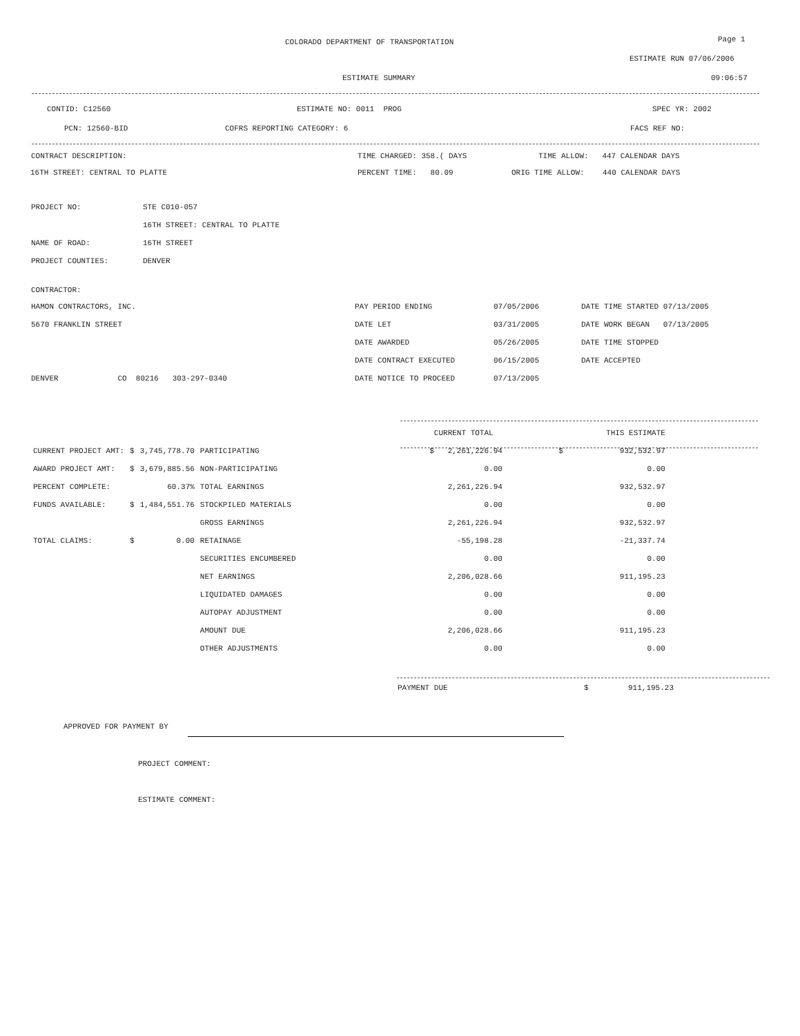COLORADO DEPARTMENT OF TRANSPORTATION Page 1
ESTIMATE RUN 07/06/2006
ESTIMATE SUMMARY 09:06:57
CONTID: C12560 ESTIMATE NO: 0011 PROG SPEC YR: 2002
PCN: 12560-BID COFRS REPORTING CATEGORY: 6 FACS REF NO:
CONTRACT DESCRIPTION: TIME CHARGED: 358.( DAYS TIME ALLOW: 447 CALENDAR DAYS
16TH STREET: CENTRAL TO PLATTE PERCENT TIME: 80.09 ORIG TIME ALLOW: 440 CALENDAR DAYS
PROJECT NO: STE C010-057
16TH STREET: CENTRAL TO PLATTE
NAME OF ROAD: 16TH STREET
PROJECT COUNTIES: DENVER
CONTRACTOR:
HAMON CONTRACTORS, INC. PAY PERIOD ENDING 07/05/2006 DATE TIME STARTED 07/13/2005
5670 FRANKLIN STREET DATE LET 03/31/2005 DATE WORK BEGAN 07/13/2005
DATE AWARDED 05/26/2005 DATE TIME STOPPED
DATE CONTRACT EXECUTED 06/15/2005 DATE ACCEPTED
DENVER CO 80216 303-297-0340 DATE NOTICE TO PROCEED 07/13/2005
| | | | | CURRENT TOTAL | | THIS ESTIMATE |
| CURRENT PROJECT AMT: | $ | 3,745,778.70 | PARTICIPATING | $ 2,261,226.94 | $ | 932,532.97 |
| AWARD PROJECT AMT: | $ | 3,679,885.56 | NON-PARTICIPATING | 0.00 | | 0.00 |
| PERCENT COMPLETE: | | 60.37% | TOTAL EARNINGS | 2,261,226.94 | | 932,532.97 |
| FUNDS AVAILABLE: | $ | 1,484,551.76 | STOCKPILED MATERIALS | 0.00 | | 0.00 |
| | | | GROSS EARNINGS | 2,261,226.94 | | 932,532.97 |
| TOTAL CLAIMS: | $ | 0.00 | RETAINAGE | -55,198.28 | | -21,337.74 |
| | | | SECURITIES ENCUMBERED | 0.00 | | 0.00 |
| | | | NET EARNINGS | 2,206,028.66 | | 911,195.23 |
| | | | LIQUIDATED DAMAGES | 0.00 | | 0.00 |
| | | | AUTOPAY ADJUSTMENT | 0.00 | | 0.00 |
| | | | AMOUNT DUE | 2,206,028.66 | | 911,195.23 |
| | | | OTHER ADJUSTMENTS | 0.00 | | 0.00 |
PAYMENT DUE $ 911,195.23
APPROVED FOR PAYMENT BY
PROJECT COMMENT:
ESTIMATE COMMENT: